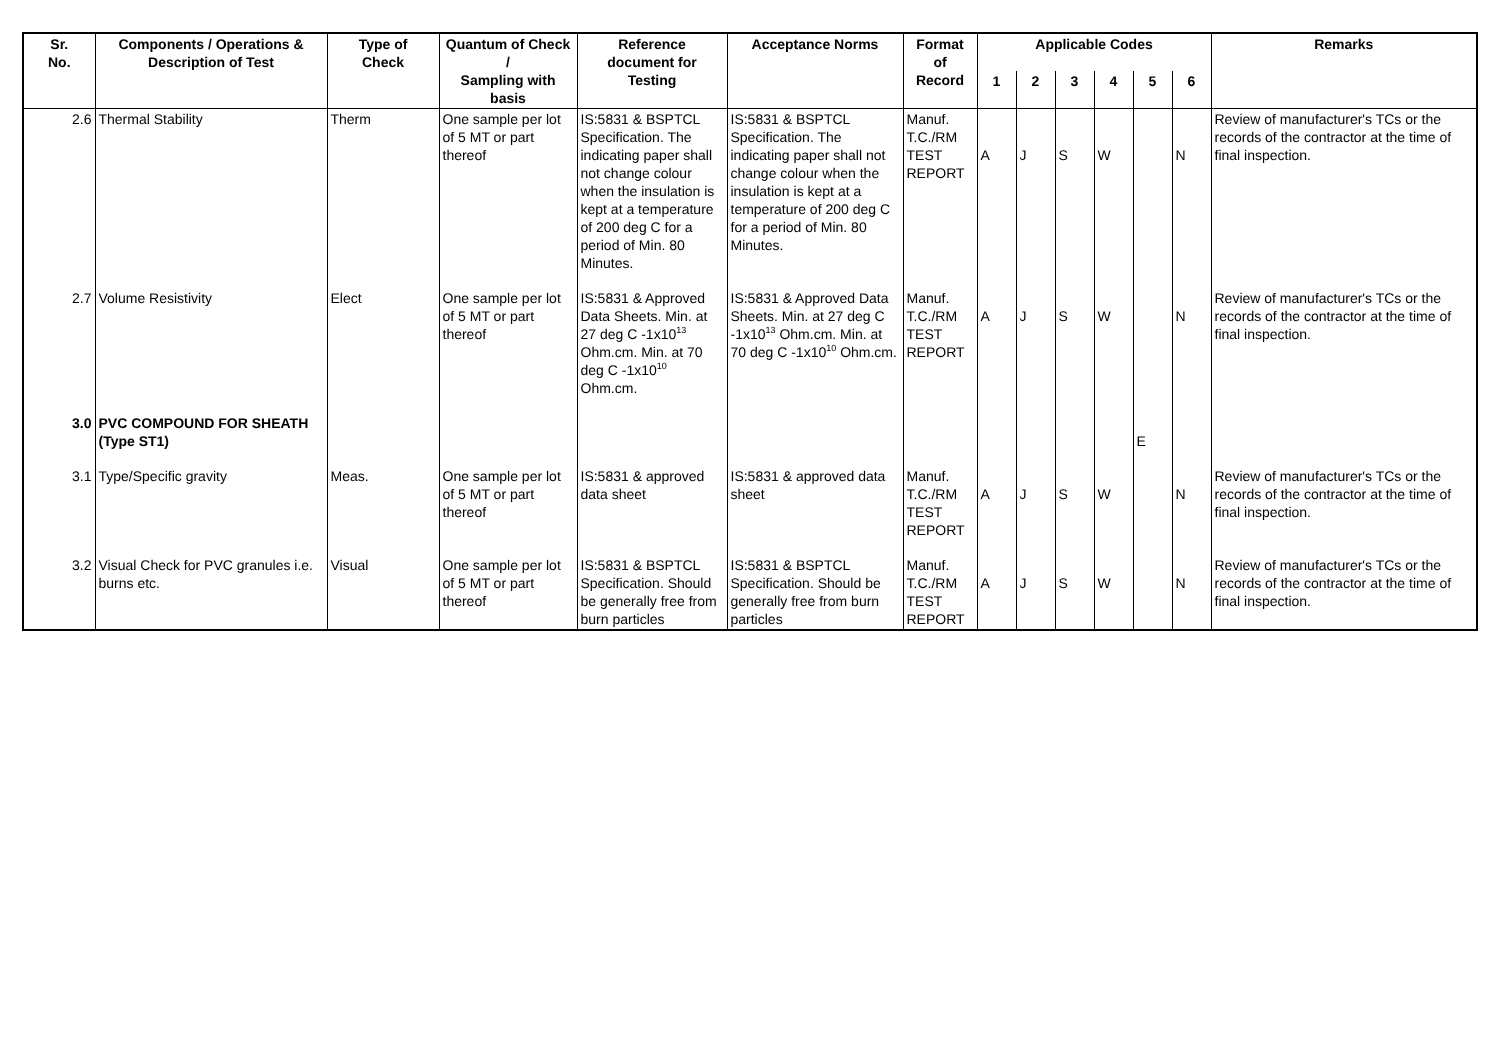| Sr. No. | Components / Operations & Description of Test | Type of Check | Quantum of Check / Sampling with basis | Reference document for Testing | Acceptance Norms | Format of Record | Applicable Codes | | | | | | Remarks |
| --- | --- | --- | --- | --- | --- | --- | --- | --- | --- | --- | --- | --- | --- |
| | | | | | | | 1 | 2 | 3 | 4 | 5 | 6 | |
| 2.6 | Thermal Stability | Therm | One sample per lot of 5 MT or part thereof | IS:5831 & BSPTCL Specification. The indicating paper shall not change colour when the insulation is kept at a temperature of 200 deg C for a period of Min. 80 Minutes. | IS:5831 & BSPTCL Specification. The indicating paper shall not change colour when the insulation is kept at a temperature of 200 deg C for a period of Min. 80 Minutes. | Manuf. T.C./RM TEST REPORT | A | J | S | W | | N | Review of manufacturer's TCs or the records of the contractor at the time of final inspection. |
| 2.7 | Volume Resistivity | Elect | One sample per lot of 5 MT or part thereof | IS:5831 & Approved Data Sheets. Min. at 27 deg C -1x10<sup>13</sup> Ohm.cm. Min. at 70 deg C -1x10<sup>10</sup> Ohm.cm. | IS:5831 & Approved Data Sheets. Min. at 27 deg C -1x10<sup>13</sup> Ohm.cm. Min. at 70 deg C -1x10<sup>10</sup> Ohm.cm. | Manuf. T.C./RM TEST REPORT | A | J | S | W | | N | Review of manufacturer's TCs or the records of the contractor at the time of final inspection. |
| 3.0 | PVC COMPOUND FOR SHEATH (Type ST1) | | | | | | | | | | E | | |
| 3.1 | Type/Specific gravity | Meas. | One sample per lot of 5 MT or part thereof | IS:5831 & approved data sheet | IS:5831 & approved data sheet | Manuf. T.C./RM TEST REPORT | A | J | S | W | | N | Review of manufacturer's TCs or the records of the contractor at the time of final inspection. |
| 3.2 | Visual Check for PVC granules i.e. burns etc. | Visual | One sample per lot of 5 MT or part thereof | IS:5831 & BSPTCL Specification. Should be generally free from burn particles | IS:5831 & BSPTCL Specification. Should be generally free from burn particles | Manuf. T.C./RM TEST REPORT | A | J | S | W | | N | Review of manufacturer's TCs or the records of the contractor at the time of final inspection. |